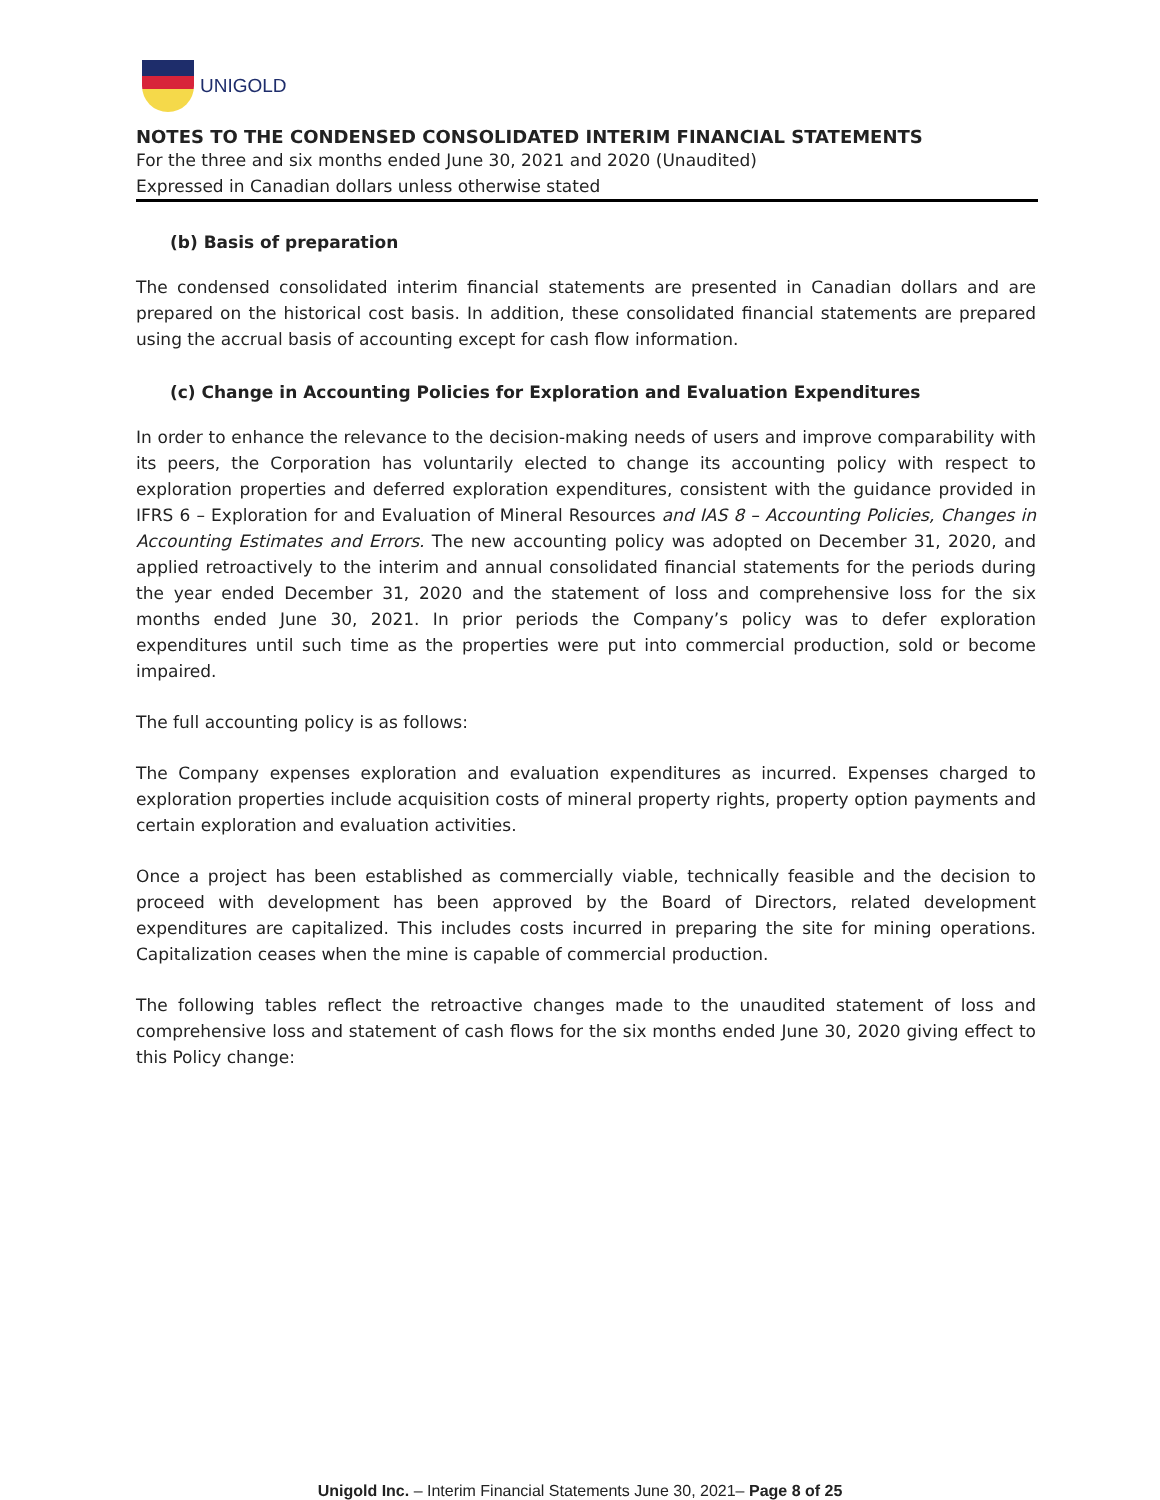UNIGOLD
NOTES TO THE CONDENSED CONSOLIDATED INTERIM FINANCIAL STATEMENTS
For the three and six months ended June 30, 2021 and 2020 (Unaudited)
Expressed in Canadian dollars unless otherwise stated
(b) Basis of preparation
The condensed consolidated interim financial statements are presented in Canadian dollars and are prepared on the historical cost basis. In addition, these consolidated financial statements are prepared using the accrual basis of accounting except for cash flow information.
(c) Change in Accounting Policies for Exploration and Evaluation Expenditures
In order to enhance the relevance to the decision-making needs of users and improve comparability with its peers, the Corporation has voluntarily elected to change its accounting policy with respect to exploration properties and deferred exploration expenditures, consistent with the guidance provided in IFRS 6 – Exploration for and Evaluation of Mineral Resources and IAS 8 – Accounting Policies, Changes in Accounting Estimates and Errors. The new accounting policy was adopted on December 31, 2020, and applied retroactively to the interim and annual consolidated financial statements for the periods during the year ended December 31, 2020 and the statement of loss and comprehensive loss for the six months ended June 30, 2021. In prior periods the Company’s policy was to defer exploration expenditures until such time as the properties were put into commercial production, sold or become impaired.
The full accounting policy is as follows:
The Company expenses exploration and evaluation expenditures as incurred. Expenses charged to exploration properties include acquisition costs of mineral property rights, property option payments and certain exploration and evaluation activities.
Once a project has been established as commercially viable, technically feasible and the decision to proceed with development has been approved by the Board of Directors, related development expenditures are capitalized. This includes costs incurred in preparing the site for mining operations. Capitalization ceases when the mine is capable of commercial production.
The following tables reflect the retroactive changes made to the unaudited statement of loss and comprehensive loss and statement of cash flows for the six months ended June 30, 2020 giving effect to this Policy change:
Unigold Inc. – Interim Financial Statements June 30, 2021– Page 8 of 25